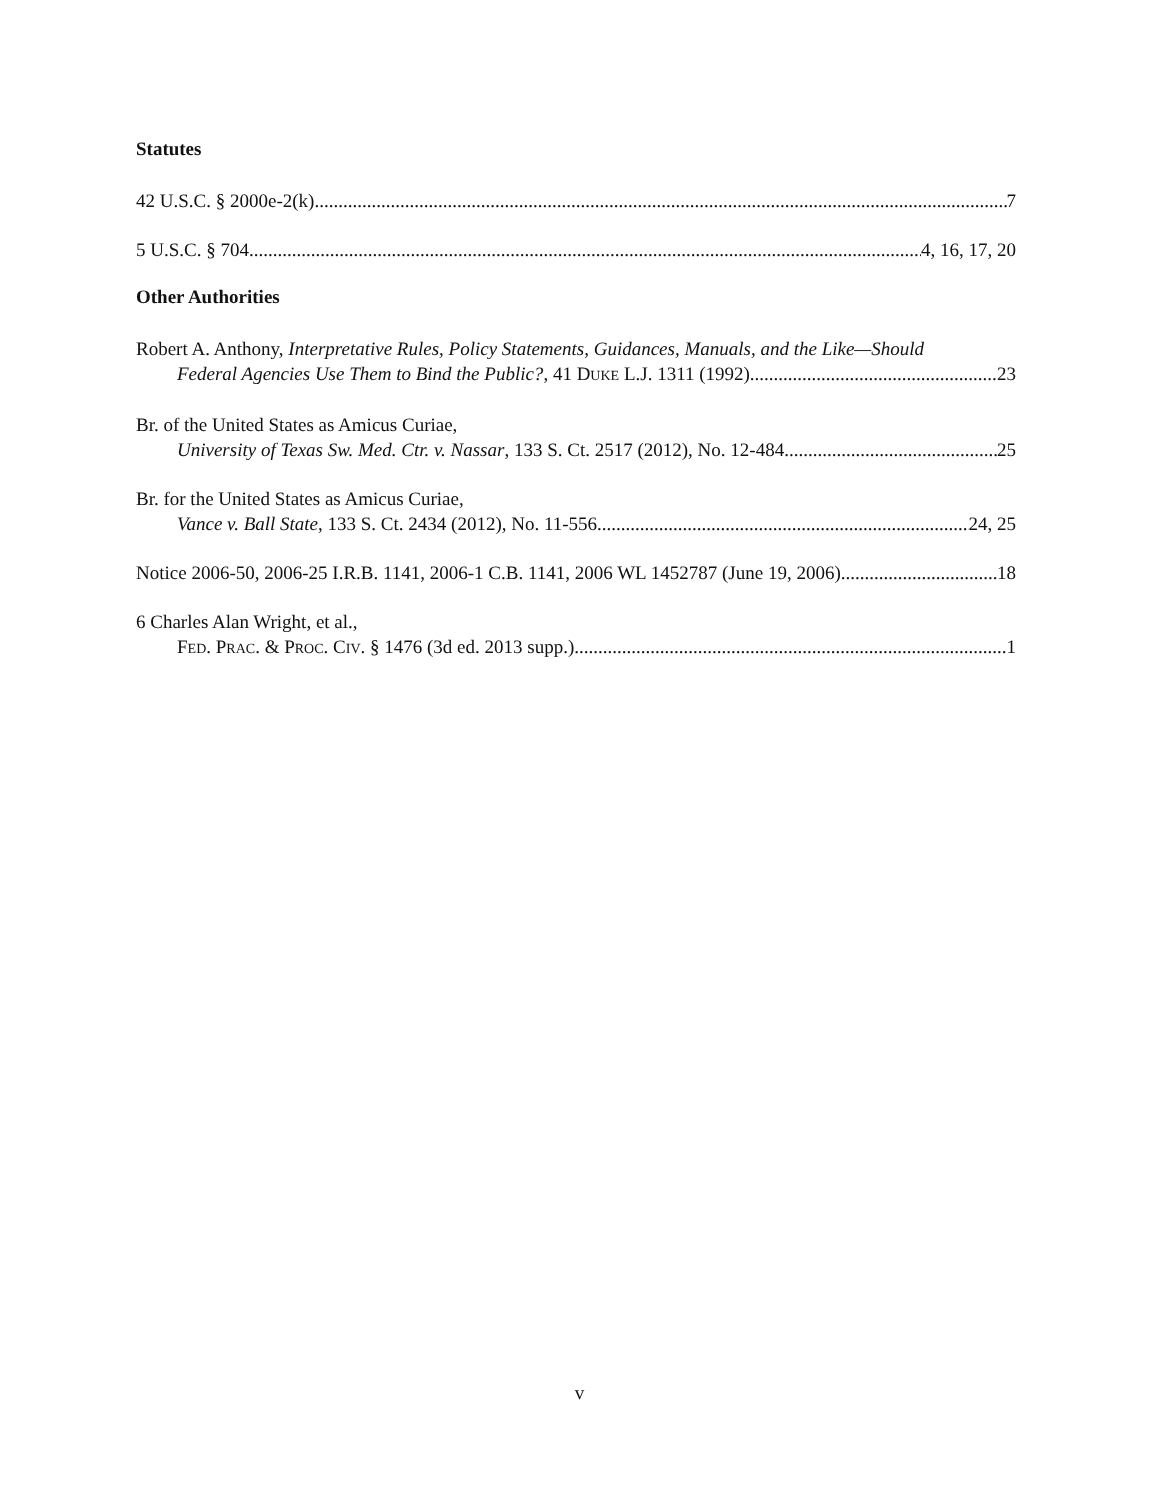Statutes
42 U.S.C. § 2000e-2(k) 7
5 U.S.C. § 704 4, 16, 17, 20
Other Authorities
Robert A. Anthony, Interpretative Rules, Policy Statements, Guidances, Manuals, and the Like—Should
Federal Agencies Use Them to Bind the Public?, 41 DUKE L.J. 1311 (1992) 23
Br. of the United States as Amicus Curiae,
University of Texas Sw. Med. Ctr. v. Nassar, 133 S. Ct. 2517 (2012), No. 12-484 25
Br. for the United States as Amicus Curiae,
Vance v. Ball State, 133 S. Ct. 2434 (2012), No. 11-556 24, 25
Notice 2006-50, 2006-25 I.R.B. 1141, 2006-1 C.B. 1141, 2006 WL 1452787 (June 19, 2006) 18
6 Charles Alan Wright, et al.,
FED. PRAC. & PROC. CIV. § 1476 (3d ed. 2013 supp.) 1
v